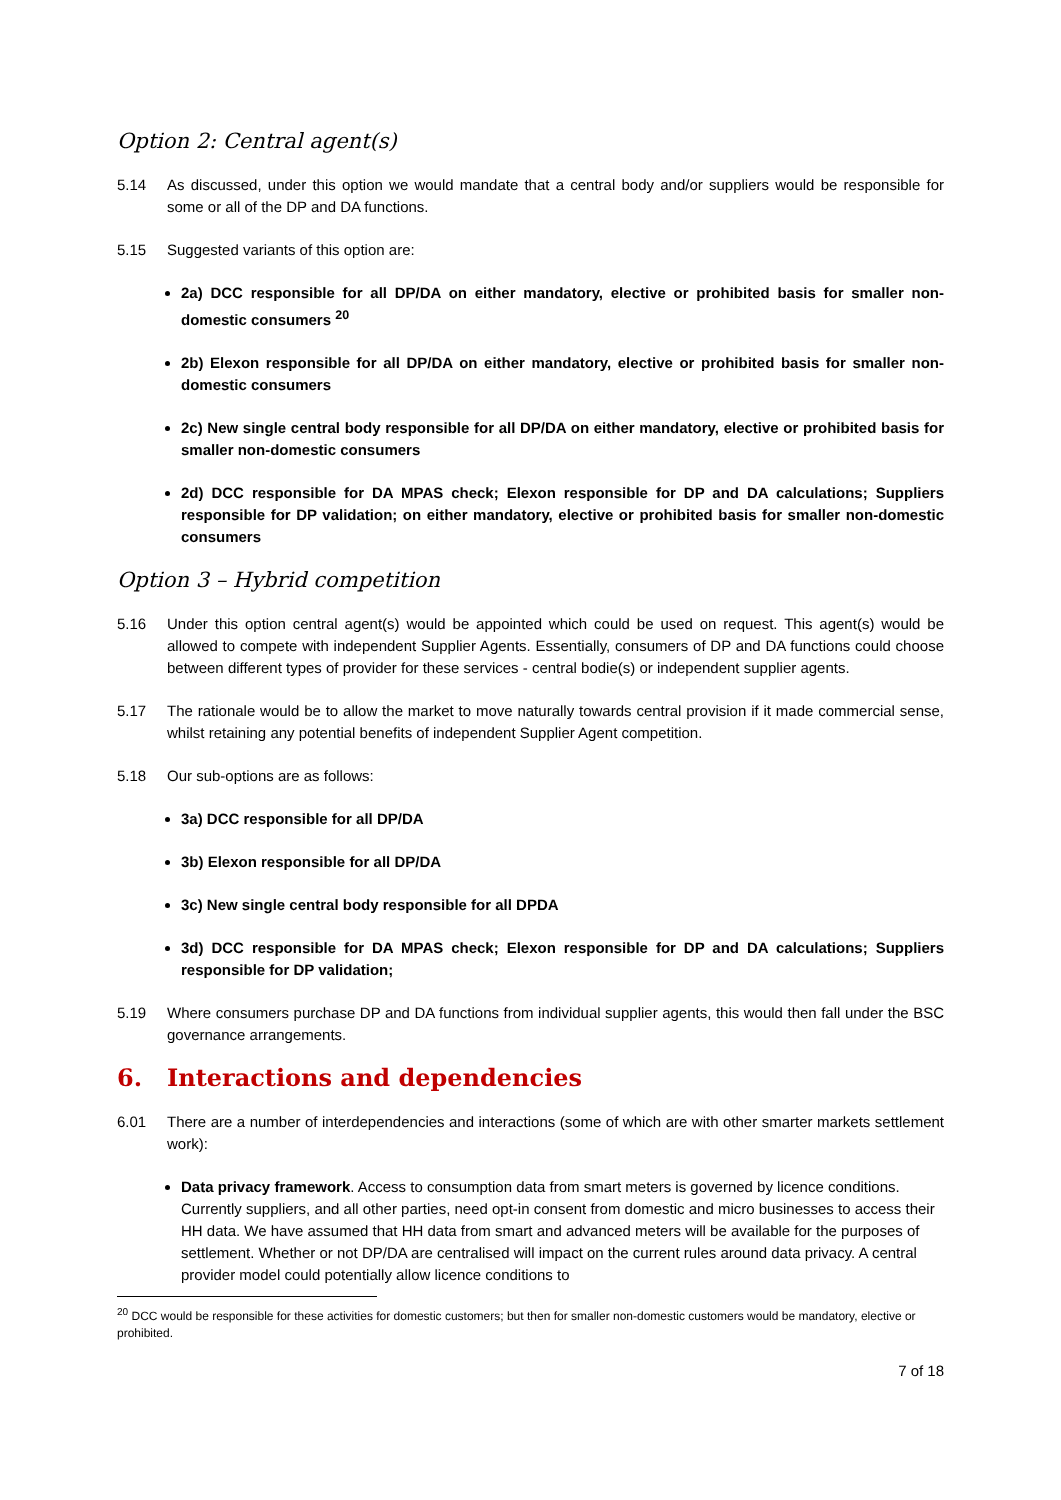Option 2: Central agent(s)
5.14 As discussed, under this option we would mandate that a central body and/or suppliers would be responsible for some or all of the DP and DA functions.
5.15 Suggested variants of this option are:
2a) DCC responsible for all DP/DA on either mandatory, elective or prohibited basis for smaller non-domestic consumers <sup>20</sup>
2b) Elexon responsible for all DP/DA on either mandatory, elective or prohibited basis for smaller non-domestic consumers
2c) New single central body responsible for all DP/DA on either mandatory, elective or prohibited basis for smaller non-domestic consumers
2d) DCC responsible for DA MPAS check; Elexon responsible for DP and DA calculations; Suppliers responsible for DP validation; on either mandatory, elective or prohibited basis for smaller non-domestic consumers
Option 3 – Hybrid competition
5.16 Under this option central agent(s) would be appointed which could be used on request. This agent(s) would be allowed to compete with independent Supplier Agents. Essentially, consumers of DP and DA functions could choose between different types of provider for these services - central bodie(s) or independent supplier agents.
5.17 The rationale would be to allow the market to move naturally towards central provision if it made commercial sense, whilst retaining any potential benefits of independent Supplier Agent competition.
5.18 Our sub-options are as follows:
3a) DCC responsible for all DP/DA
3b) Elexon responsible for all DP/DA
3c) New single central body responsible for all DPDA
3d) DCC responsible for DA MPAS check; Elexon responsible for DP and DA calculations; Suppliers responsible for DP validation;
5.19 Where consumers purchase DP and DA functions from individual supplier agents, this would then fall under the BSC governance arrangements.
6. Interactions and dependencies
6.01 There are a number of interdependencies and interactions (some of which are with other smarter markets settlement work):
Data privacy framework. Access to consumption data from smart meters is governed by licence conditions. Currently suppliers, and all other parties, need opt-in consent from domestic and micro businesses to access their HH data. We have assumed that HH data from smart and advanced meters will be available for the purposes of settlement. Whether or not DP/DA are centralised will impact on the current rules around data privacy. A central provider model could potentially allow licence conditions to
<sup>20</sup> DCC would be responsible for these activities for domestic customers; but then for smaller non-domestic customers would be mandatory, elective or prohibited.
7 of 18